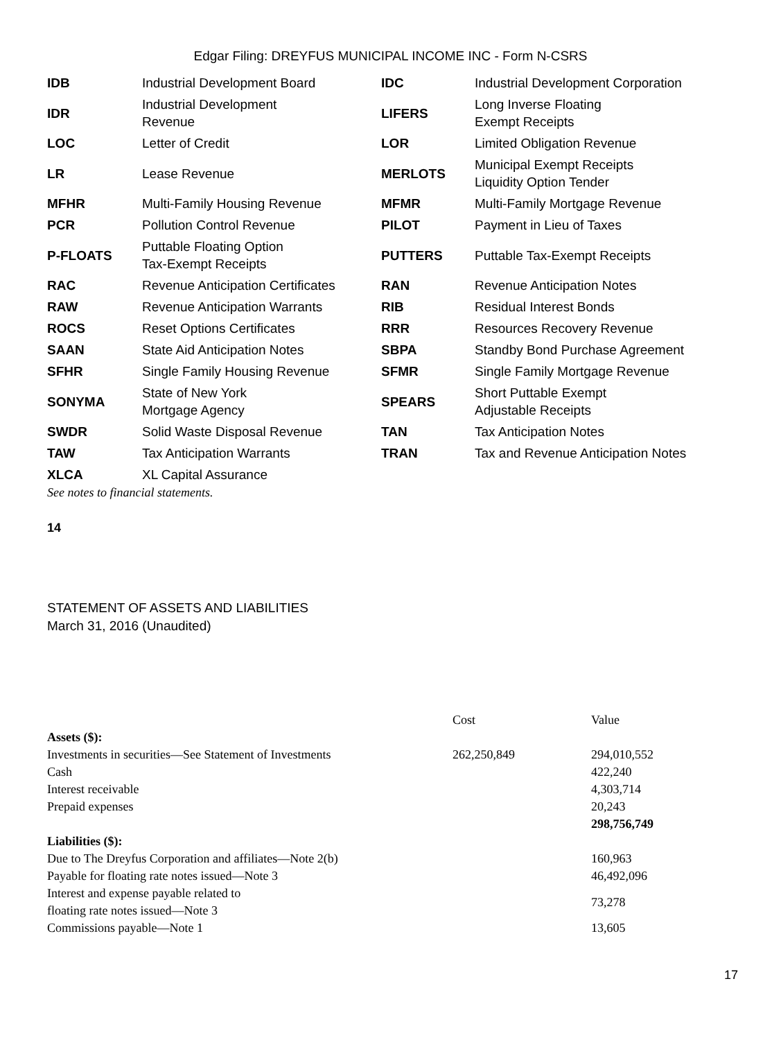Edgar Filing: DREYFUS MUNICIPAL INCOME INC - Form N-CSRS
| IDB | Industrial Development Board | IDC | Industrial Development Corporation |
| IDR | Industrial Development Revenue | LIFERS | Long Inverse Floating Exempt Receipts |
| LOC | Letter of Credit | LOR | Limited Obligation Revenue |
| LR | Lease Revenue | MERLOTS | Municipal Exempt Receipts Liquidity Option Tender |
| MFHR | Multi-Family Housing Revenue | MFMR | Multi-Family Mortgage Revenue |
| PCR | Pollution Control Revenue | PILOT | Payment in Lieu of Taxes |
| P-FLOATS | Puttable Floating Option Tax-Exempt Receipts | PUTTERS | Puttable Tax-Exempt Receipts |
| RAC | Revenue Anticipation Certificates | RAN | Revenue Anticipation Notes |
| RAW | Revenue Anticipation Warrants | RIB | Residual Interest Bonds |
| ROCS | Reset Options Certificates | RRR | Resources Recovery Revenue |
| SAAN | State Aid Anticipation Notes | SBPA | Standby Bond Purchase Agreement |
| SFHR | Single Family Housing Revenue | SFMR | Single Family Mortgage Revenue |
| SONYMA | State of New York Mortgage Agency | SPEARS | Short Puttable Exempt Adjustable Receipts |
| SWDR | Solid Waste Disposal Revenue | TAN | Tax Anticipation Notes |
| TAW | Tax Anticipation Warrants | TRAN | Tax and Revenue Anticipation Notes |
| XLCA | XL Capital Assurance | | |
See notes to financial statements.
14
STATEMENT OF ASSETS AND LIABILITIES
March 31, 2016 (Unaudited)
| | Cost | Value |
| --- | --- | --- |
| Assets ($): | | |
| Investments in securities—See Statement of Investments | 262,250,849 | 294,010,552 |
| Cash | | 422,240 |
| Interest receivable | | 4,303,714 |
| Prepaid expenses | | 20,243 |
| | | 298,756,749 |
| Liabilities ($): | | |
| Due to The Dreyfus Corporation and affiliates—Note 2(b) | | 160,963 |
| Payable for floating rate notes issued—Note 3 | | 46,492,096 |
| Interest and expense payable related to floating rate notes issued—Note 3 | | 73,278 |
| Commissions payable—Note 1 | | 13,605 |
17